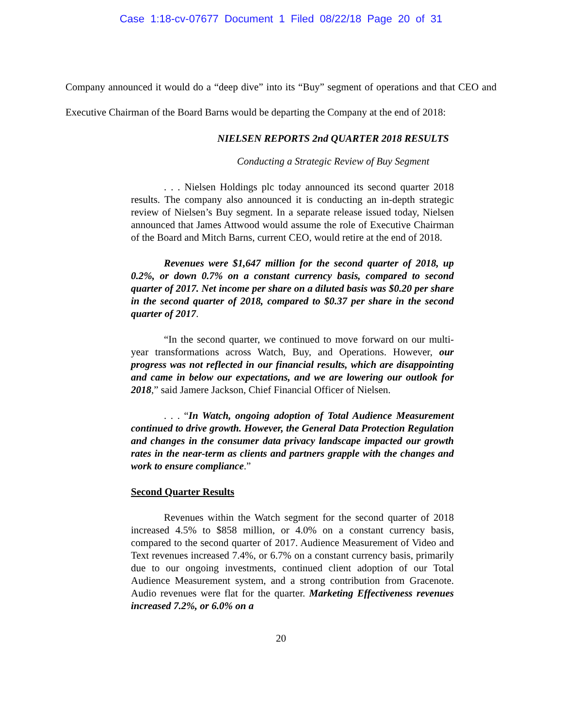Case 1:18-cv-07677 Document 1 Filed 08/22/18 Page 20 of 31
Company announced it would do a “deep dive” into its “Buy” segment of operations and that CEO and Executive Chairman of the Board Barns would be departing the Company at the end of 2018:
NIELSEN REPORTS 2nd QUARTER 2018 RESULTS
Conducting a Strategic Review of Buy Segment
. . . Nielsen Holdings plc today announced its second quarter 2018 results. The company also announced it is conducting an in-depth strategic review of Nielsen’s Buy segment. In a separate release issued today, Nielsen announced that James Attwood would assume the role of Executive Chairman of the Board and Mitch Barns, current CEO, would retire at the end of 2018.
Revenues were $1,647 million for the second quarter of 2018, up 0.2%, or down 0.7% on a constant currency basis, compared to second quarter of 2017. Net income per share on a diluted basis was $0.20 per share in the second quarter of 2018, compared to $0.37 per share in the second quarter of 2017.
“In the second quarter, we continued to move forward on our multi-year transformations across Watch, Buy, and Operations. However, our progress was not reflected in our financial results, which are disappointing and came in below our expectations, and we are lowering our outlook for 2018,” said Jamere Jackson, Chief Financial Officer of Nielsen.
. . . “In Watch, ongoing adoption of Total Audience Measurement continued to drive growth. However, the General Data Protection Regulation and changes in the consumer data privacy landscape impacted our growth rates in the near-term as clients and partners grapple with the changes and work to ensure compliance.”
Second Quarter Results
Revenues within the Watch segment for the second quarter of 2018 increased 4.5% to $858 million, or 4.0% on a constant currency basis, compared to the second quarter of 2017. Audience Measurement of Video and Text revenues increased 7.4%, or 6.7% on a constant currency basis, primarily due to our ongoing investments, continued client adoption of our Total Audience Measurement system, and a strong contribution from Gracenote. Audio revenues were flat for the quarter. Marketing Effectiveness revenues increased 7.2%, or 6.0% on a
20